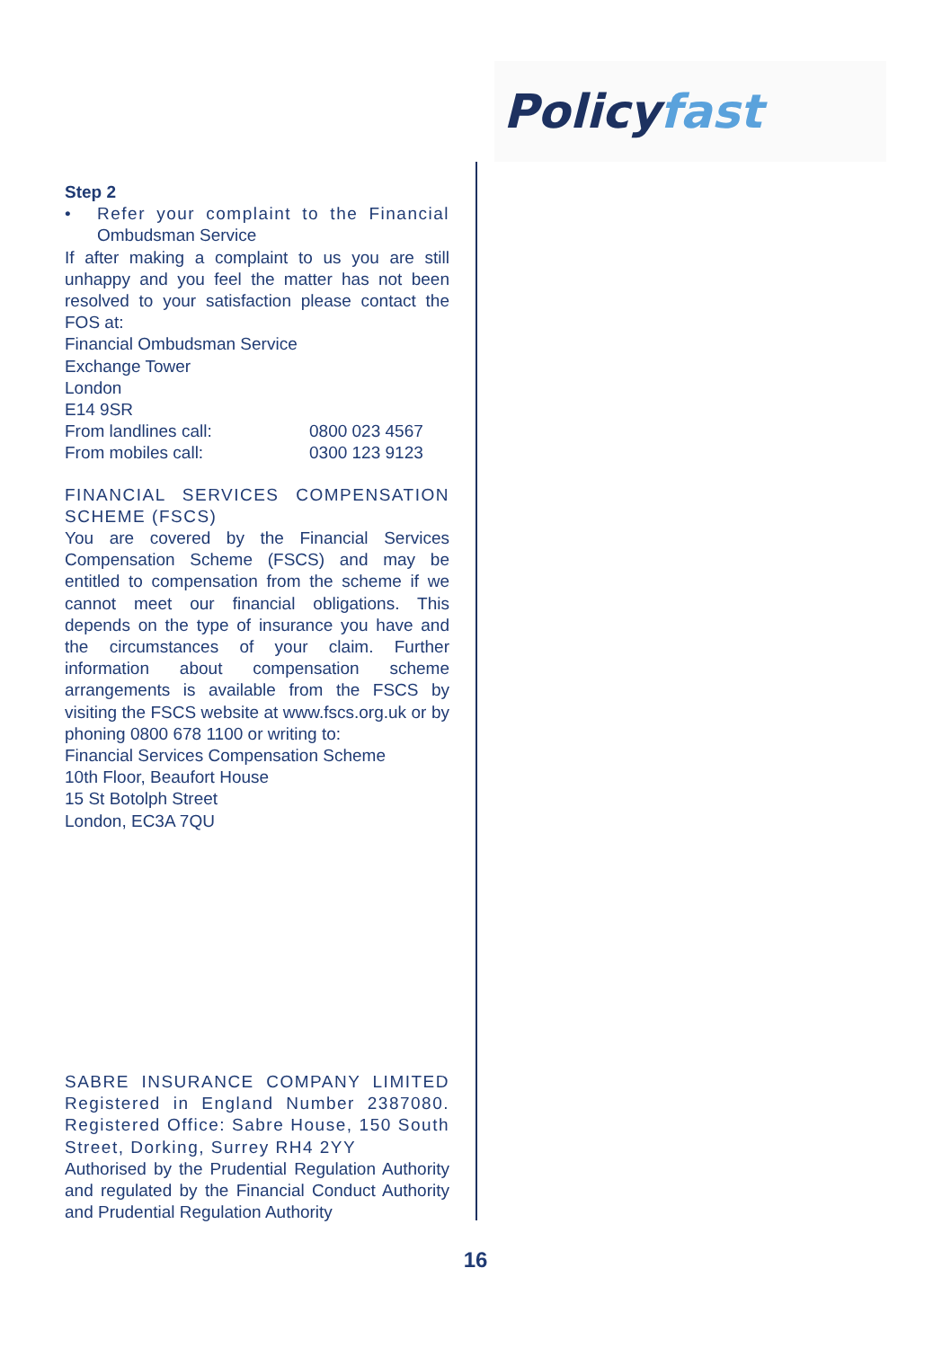Policy fast
Step 2
• Refer your complaint to the Financial Ombudsman Service
If after making a complaint to us you are still unhappy and you feel the matter has not been resolved to your satisfaction please contact the FOS at:
Financial Ombudsman Service
Exchange Tower
London
E14 9SR
From landlines call: 0800 023 4567
From mobiles call: 0300 123 9123
FINANCIAL SERVICES COMPENSATION SCHEME (FSCS)
You are covered by the Financial Services Compensation Scheme (FSCS) and may be entitled to compensation from the scheme if we cannot meet our financial obligations. This depends on the type of insurance you have and the circumstances of your claim. Further information about compensation scheme arrangements is available from the FSCS by visiting the FSCS website at www.fscs.org.uk or by phoning 0800 678 1100 or writing to:
Financial Services Compensation Scheme
10th Floor, Beaufort House
15 St Botolph Street
London, EC3A 7QU
SABRE INSURANCE COMPANY LIMITED Registered in England Number 2387080. Registered Office: Sabre House, 150 South Street, Dorking, Surrey RH4 2YY
Authorised by the Prudential Regulation Authority and regulated by the Financial Conduct Authority and Prudential Regulation Authority
16